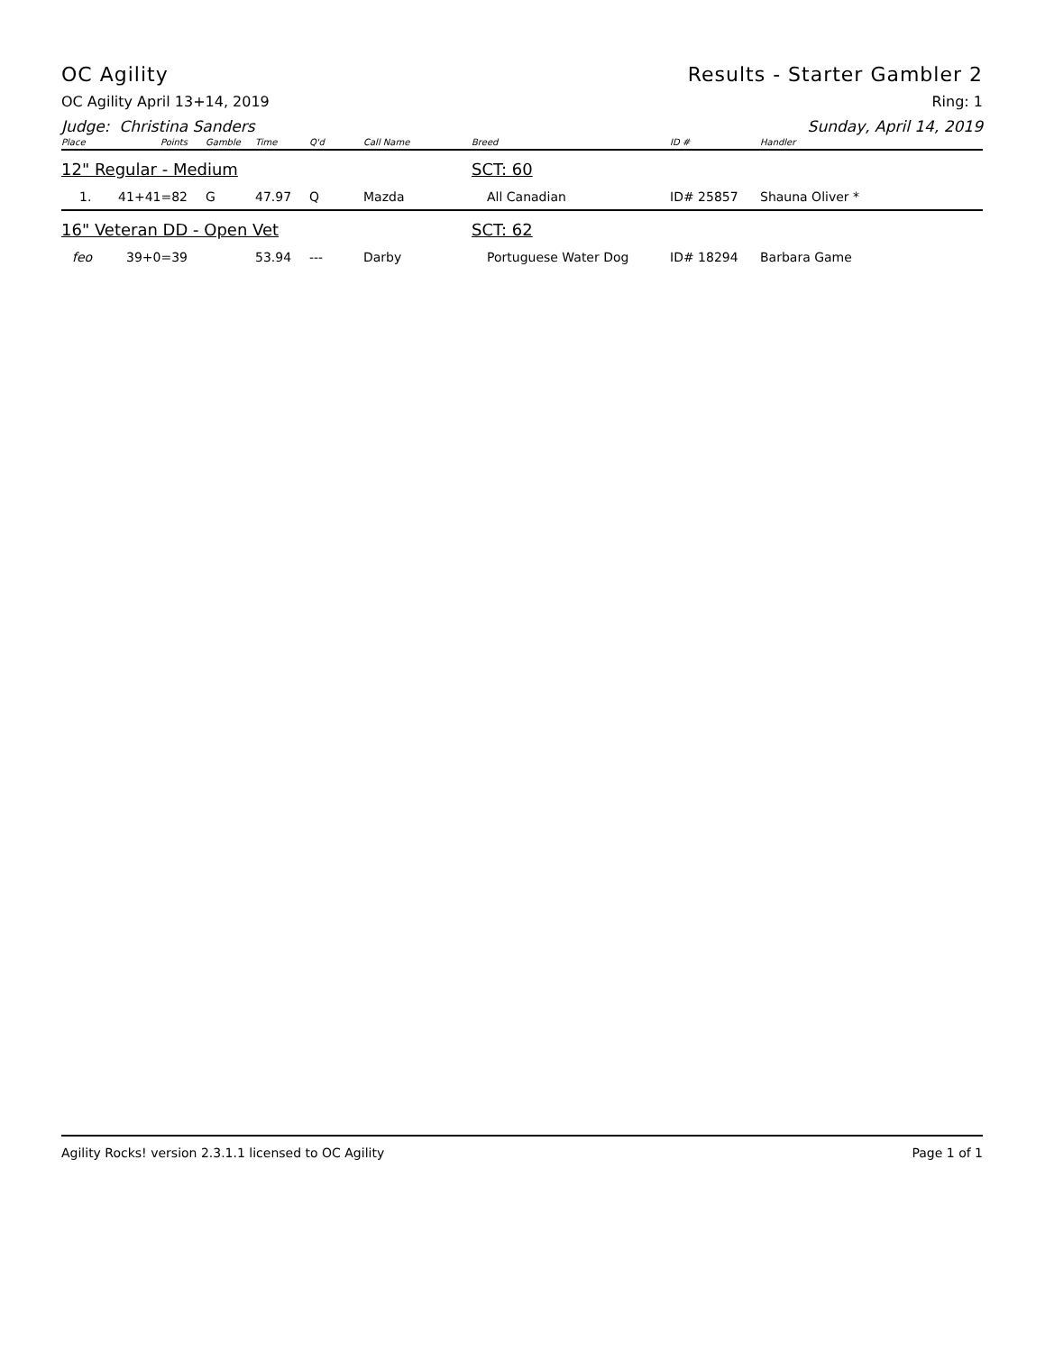OC Agility Results - Starter Gambler 2
OC Agility April 13+14, 2019 Ring: 1
Judge: Christina Sanders Sunday, April 14, 2019
| Place | Points | Gamble | Time | Q'd | Call Name | Breed | ID # | Handler |
| --- | --- | --- | --- | --- | --- | --- | --- | --- |
| 12" Regular - Medium | | | | | | SCT: 60 | | |
| 1. | 41+41=82 | G | 47.97 | Q | Mazda | All Canadian | ID# 25857 | Shauna Oliver * |
| 16" Veteran DD - Open Vet | | | | | | SCT: 62 | | |
| feo | 39+0=39 | | 53.94 | --- | Darby | Portuguese Water Dog | ID# 18294 | Barbara Game |
Agility Rocks! version 2.3.1.1 licensed to OC Agility Page 1 of 1